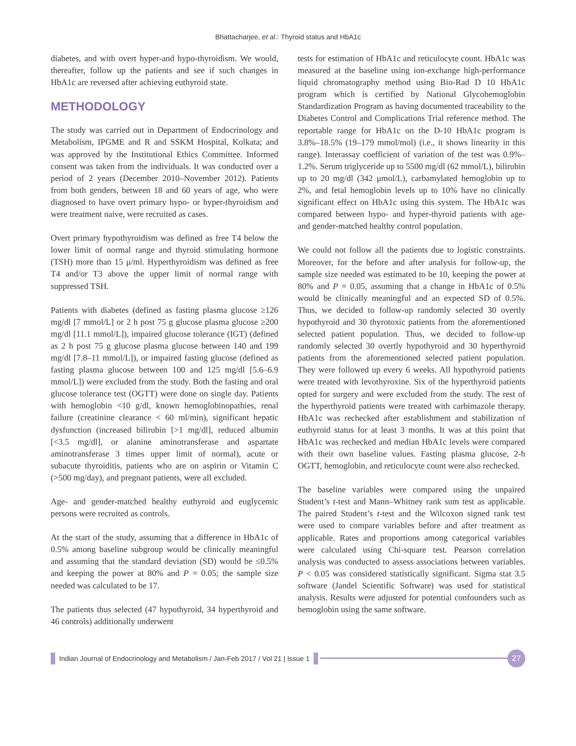Bhattacharjee, et al.: Thyroid status and HbA1c
diabetes, and with overt hyper-and hypo-thyroidism. We would, thereafter, follow up the patients and see if such changes in HbA1c are reversed after achieving euthyroid state.
METHODOLOGY
The study was carried out in Department of Endocrinology and Metabolism, IPGME and R and SSKM Hospital, Kolkata; and was approved by the Institutional Ethics Committee. Informed consent was taken from the individuals. It was conducted over a period of 2 years (December 2010–November 2012). Patients from both genders, between 18 and 60 years of age, who were diagnosed to have overt primary hypo- or hyper-thyroidism and were treatment naive, were recruited as cases.
Overt primary hypothyroidism was defined as free T4 below the lower limit of normal range and thyroid stimulating hormone (TSH) more than 15 μ/ml. Hyperthyroidism was defined as free T4 and/or T3 above the upper limit of normal range with suppressed TSH.
Patients with diabetes (defined as fasting plasma glucose ≥126 mg/dl [7 mmol/L] or 2 h post 75 g glucose plasma glucose ≥200 mg/dl [11.1 mmol/L]), impaired glucose tolerance (IGT) (defined as 2 h post 75 g glucose plasma glucose between 140 and 199 mg/dl [7.8–11 mmol/L]), or impaired fasting glucose (defined as fasting plasma glucose between 100 and 125 mg/dl [5.6–6.9 mmol/L]) were excluded from the study. Both the fasting and oral glucose tolerance test (OGTT) were done on single day. Patients with hemoglobin <10 g/dl, known hemoglobinopathies, renal failure (creatinine clearance < 60 ml/min), significant hepatic dysfunction (increased bilirubin [>1 mg/dl], reduced albumin [<3.5 mg/dl], or alanine aminotransferase and aspartate aminotransferase 3 times upper limit of normal), acute or subacute thyroiditis, patients who are on aspirin or Vitamin C (>500 mg/day), and pregnant patients, were all excluded.
Age- and gender-matched healthy euthyroid and euglycemic persons were recruited as controls.
At the start of the study, assuming that a difference in HbA1c of 0.5% among baseline subgroup would be clinically meaningful and assuming that the standard deviation (SD) would be ≤0.5% and keeping the power at 80% and P = 0.05; the sample size needed was calculated to be 17.
The patients thus selected (47 hypothyroid, 34 hyperthyroid and 46 controls) additionally underwent
tests for estimation of HbA1c and reticulocyte count. HbA1c was measured at the baseline using ion-exchange high-performance liquid chromatography method using Bio-Rad D 10 HbA1c program which is certified by National Glycohemoglobin Standardization Program as having documented traceability to the Diabetes Control and Complications Trial reference method. The reportable range for HbA1c on the D-10 HbA1c program is 3.8%–18.5% (19–179 mmol/mol) (i.e., it shows linearity in this range). Interassay coefficient of variation of the test was 0.9%–1.2%. Serum triglyceride up to 5500 mg/dl (62 mmol/L), bilirubin up to 20 mg/dl (342 μmol/L), carbamylated hemoglobin up to 2%, and fetal hemoglobin levels up to 10% have no clinically significant effect on HbA1c using this system. The HbA1c was compared between hypo- and hyper-thyroid patients with age- and gender-matched healthy control population.
We could not follow all the patients due to logistic constraints. Moreover, for the before and after analysis for follow-up, the sample size needed was estimated to be 10, keeping the power at 80% and P = 0.05, assuming that a change in HbA1c of 0.5% would be clinically meaningful and an expected SD of 0.5%. Thus, we decided to follow-up randomly selected 30 overtly hypothyroid and 30 thyrotoxic patients from the aforementioned selected patient population. Thus, we decided to follow-up randomly selected 30 overtly hypothyroid and 30 hyperthyroid patients from the aforementioned selected patient population. They were followed up every 6 weeks. All hypothyroid patients were treated with levothyroxine. Six of the hyperthyroid patients opted for surgery and were excluded from the study. The rest of the hyperthyroid patients were treated with carbimazole therapy. HbA1c was rechecked after establishment and stabilization of euthyroid status for at least 3 months. It was at this point that HbA1c was rechecked and median HbA1c levels were compared with their own baseline values. Fasting plasma glucose, 2-h OGTT, hemoglobin, and reticulocyte count were also rechecked.
The baseline variables were compared using the unpaired Student’s t-test and Mann–Whitney rank sum test as applicable. The paired Student’s t-test and the Wilcoxon signed rank test were used to compare variables before and after treatment as applicable. Rates and proportions among categorical variables were calculated using Chi-square test. Pearson correlation analysis was conducted to assess associations between variables. P < 0.05 was considered statistically significant. Sigma stat 3.5 software (Jandel Scientific Software) was used for statistical analysis. Results were adjusted for potential confounders such as hemoglobin using the same software.
Indian Journal of Endocrinology and Metabolism / Jan-Feb 2017 / Vol 21 | Issue 1
27